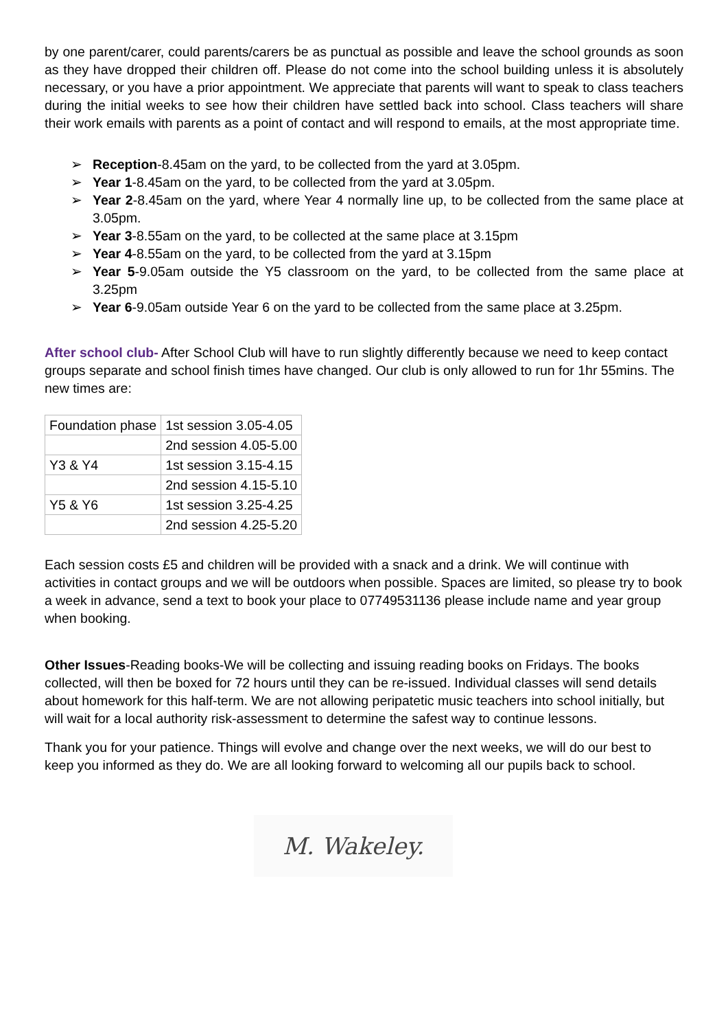by one parent/carer, could parents/carers be as punctual as possible and leave the school grounds as soon as they have dropped their children off. Please do not come into the school building unless it is absolutely necessary, or you have a prior appointment. We appreciate that parents will want to speak to class teachers during the initial weeks to see how their children have settled back into school. Class teachers will share their work emails with parents as a point of contact and will respond to emails, at the most appropriate time.
➢ Reception-8.45am on the yard, to be collected from the yard at 3.05pm.
➢ Year 1-8.45am on the yard, to be collected from the yard at 3.05pm.
➢ Year 2-8.45am on the yard, where Year 4 normally line up, to be collected from the same place at 3.05pm.
➢ Year 3-8.55am on the yard, to be collected at the same place at 3.15pm
➢ Year 4-8.55am on the yard, to be collected from the yard at 3.15pm
➢ Year 5-9.05am outside the Y5 classroom on the yard, to be collected from the same place at 3.25pm
➢ Year 6-9.05am outside Year 6 on the yard to be collected from the same place at 3.25pm.
After school club- After School Club will have to run slightly differently because we need to keep contact groups separate and school finish times have changed. Our club is only allowed to run for 1hr 55mins. The new times are:
| Foundation phase | 1st session 3.05-4.05 |
| | 2nd session 4.05-5.00 |
| Y3 & Y4 | 1st session 3.15-4.15 |
| | 2nd session 4.15-5.10 |
| Y5 & Y6 | 1st session 3.25-4.25 |
| | 2nd session 4.25-5.20 |
Each session costs £5 and children will be provided with a snack and a drink. We will continue with activities in contact groups and we will be outdoors when possible. Spaces are limited, so please try to book a week in advance, send a text to book your place to 07749531136 please include name and year group when booking.
Other Issues-Reading books-We will be collecting and issuing reading books on Fridays. The books collected, will then be boxed for 72 hours until they can be re-issued. Individual classes will send details about homework for this half-term. We are not allowing peripatetic music teachers into school initially, but will wait for a local authority risk-assessment to determine the safest way to continue lessons.
Thank you for your patience. Things will evolve and change over the next weeks, we will do our best to keep you informed as they do. We are all looking forward to welcoming all our pupils back to school.
M. Wakeley.